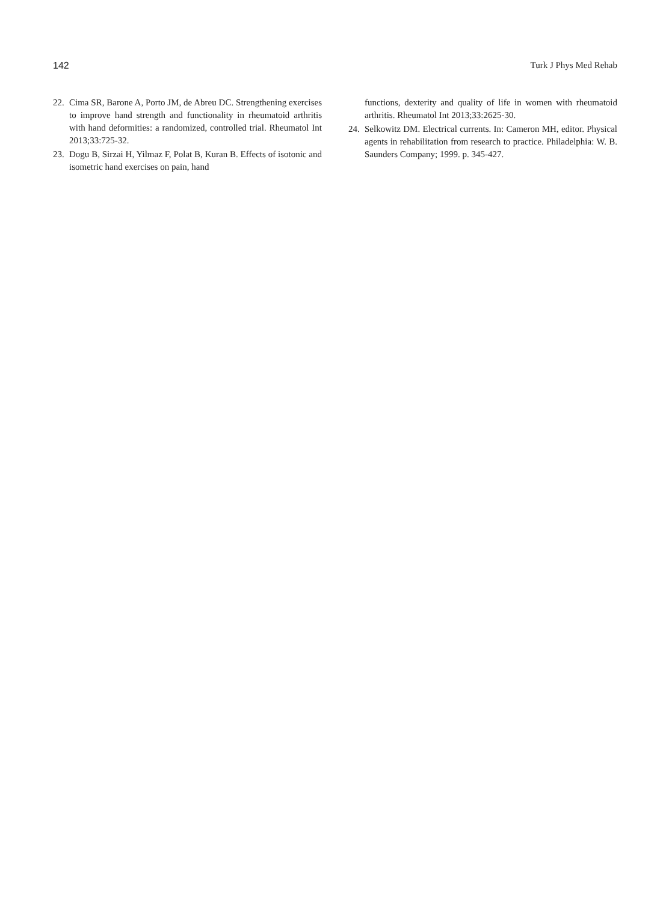142 Turk J Phys Med Rehab
22. Cima SR, Barone A, Porto JM, de Abreu DC. Strengthening exercises to improve hand strength and functionality in rheumatoid arthritis with hand deformities: a randomized, controlled trial. Rheumatol Int 2013;33:725-32.
23. Dogu B, Sirzai H, Yilmaz F, Polat B, Kuran B. Effects of isotonic and isometric hand exercises on pain, hand
functions, dexterity and quality of life in women with rheumatoid arthritis. Rheumatol Int 2013;33:2625-30.
24. Selkowitz DM. Electrical currents. In: Cameron MH, editor. Physical agents in rehabilitation from research to practice. Philadelphia: W. B. Saunders Company; 1999. p. 345-427.